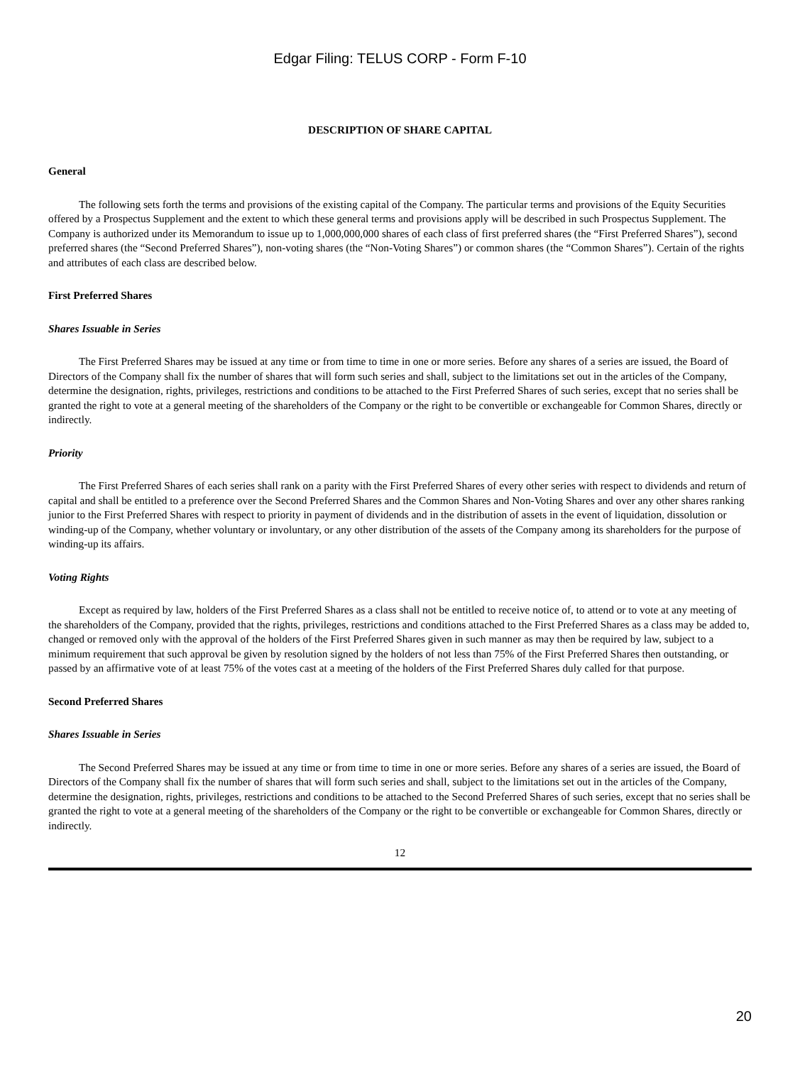Edgar Filing: TELUS CORP - Form F-10
DESCRIPTION OF SHARE CAPITAL
General
The following sets forth the terms and provisions of the existing capital of the Company. The particular terms and provisions of the Equity Securities offered by a Prospectus Supplement and the extent to which these general terms and provisions apply will be described in such Prospectus Supplement. The Company is authorized under its Memorandum to issue up to 1,000,000,000 shares of each class of first preferred shares (the “First Preferred Shares”), second preferred shares (the “Second Preferred Shares”), non-voting shares (the “Non-Voting Shares”) or common shares (the “Common Shares”). Certain of the rights and attributes of each class are described below.
First Preferred Shares
Shares Issuable in Series
The First Preferred Shares may be issued at any time or from time to time in one or more series. Before any shares of a series are issued, the Board of Directors of the Company shall fix the number of shares that will form such series and shall, subject to the limitations set out in the articles of the Company, determine the designation, rights, privileges, restrictions and conditions to be attached to the First Preferred Shares of such series, except that no series shall be granted the right to vote at a general meeting of the shareholders of the Company or the right to be convertible or exchangeable for Common Shares, directly or indirectly.
Priority
The First Preferred Shares of each series shall rank on a parity with the First Preferred Shares of every other series with respect to dividends and return of capital and shall be entitled to a preference over the Second Preferred Shares and the Common Shares and Non-Voting Shares and over any other shares ranking junior to the First Preferred Shares with respect to priority in payment of dividends and in the distribution of assets in the event of liquidation, dissolution or winding-up of the Company, whether voluntary or involuntary, or any other distribution of the assets of the Company among its shareholders for the purpose of winding-up its affairs.
Voting Rights
Except as required by law, holders of the First Preferred Shares as a class shall not be entitled to receive notice of, to attend or to vote at any meeting of the shareholders of the Company, provided that the rights, privileges, restrictions and conditions attached to the First Preferred Shares as a class may be added to, changed or removed only with the approval of the holders of the First Preferred Shares given in such manner as may then be required by law, subject to a minimum requirement that such approval be given by resolution signed by the holders of not less than 75% of the First Preferred Shares then outstanding, or passed by an affirmative vote of at least 75% of the votes cast at a meeting of the holders of the First Preferred Shares duly called for that purpose.
Second Preferred Shares
Shares Issuable in Series
The Second Preferred Shares may be issued at any time or from time to time in one or more series. Before any shares of a series are issued, the Board of Directors of the Company shall fix the number of shares that will form such series and shall, subject to the limitations set out in the articles of the Company, determine the designation, rights, privileges, restrictions and conditions to be attached to the Second Preferred Shares of such series, except that no series shall be granted the right to vote at a general meeting of the shareholders of the Company or the right to be convertible or exchangeable for Common Shares, directly or indirectly.
12
20